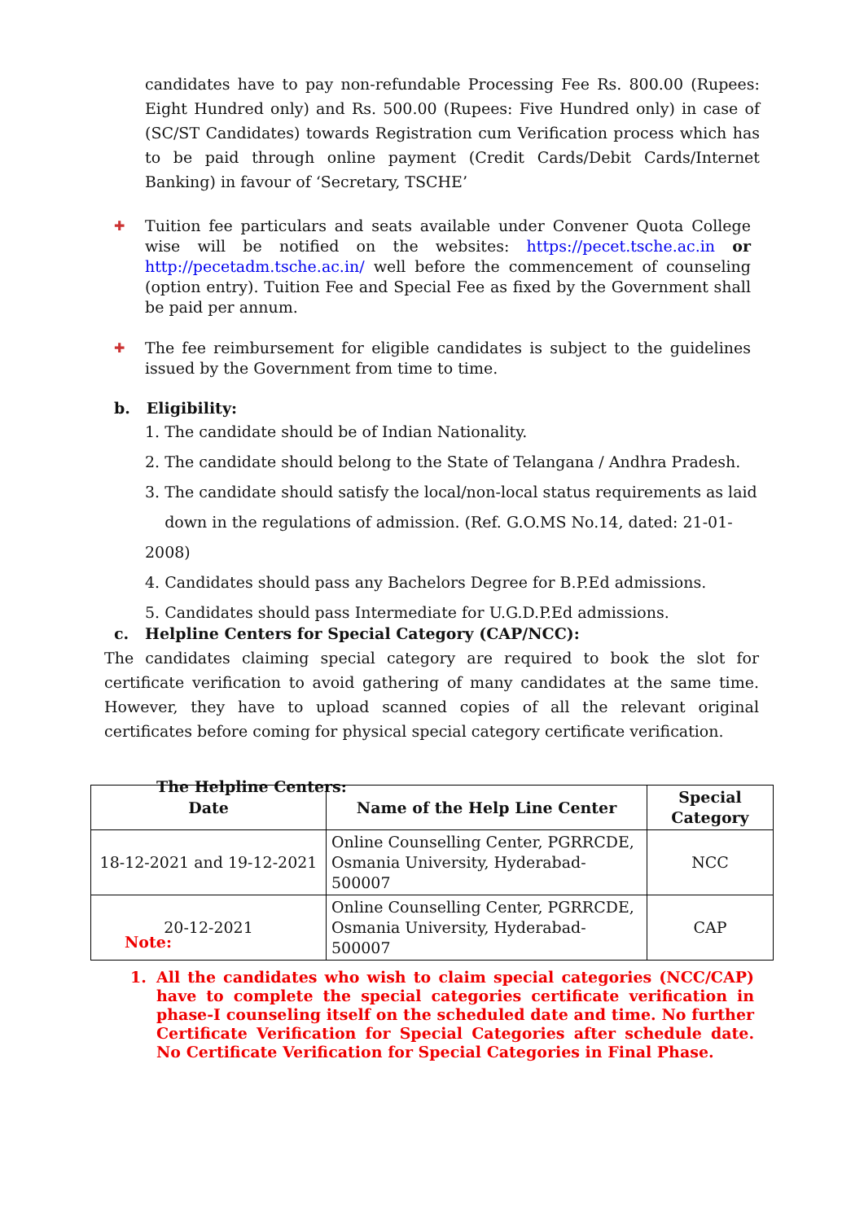candidates have to pay non-refundable Processing Fee Rs. 800.00 (Rupees: Eight Hundred only) and Rs. 500.00 (Rupees: Five Hundred only) in case of (SC/ST Candidates) towards Registration cum Verification process which has to be paid through online payment (Credit Cards/Debit Cards/Internet Banking) in favour of ‘Secretary, TSCHE’
✚
Tuition fee particulars and seats available under Convener Quota College wise will be notified on the websites: https://pecet.tsche.ac.in or http://pecetadm.tsche.ac.in/ well before the commencement of counseling (option entry). Tuition Fee and Special Fee as fixed by the Government shall be paid per annum.
✚
The fee reimbursement for eligible candidates is subject to the guidelines issued by the Government from time to time.
b. Eligibility:
1. The candidate should be of Indian Nationality.
2. The candidate should belong to the State of Telangana / Andhra Pradesh.
3. The candidate should satisfy the local/non-local status requirements as laid
down in the regulations of admission. (Ref. G.O.MS No.14, dated: 21-01-2008)
4. Candidates should pass any Bachelors Degree for B.P.Ed admissions.
5. Candidates should pass Intermediate for U.G.D.P.Ed admissions.
c. Helpline Centers for Special Category (CAP/NCC):
The candidates claiming special category are required to book the slot for certificate verification to avoid gathering of many candidates at the same time. However, they have to upload scanned copies of all the relevant original certificates before coming for physical special category certificate verification.
The Helpline Centers:
| Date | Name of the Help Line Center | Special Category |
| --- | --- | --- |
| 18-12-2021 and 19-12-2021 | Online Counselling Center, PGRRCDE, Osmania University, Hyderabad-500007 | NCC |
| 20-12-2021 | Online Counselling Center, PGRRCDE, Osmania University, Hyderabad-500007 | CAP |
Note:
1. All the candidates who wish to claim special categories (NCC/CAP) have to complete the special categories certificate verification in phase-I counseling itself on the scheduled date and time. No further Certificate Verification for Special Categories after schedule date. No Certificate Verification for Special Categories in Final Phase.